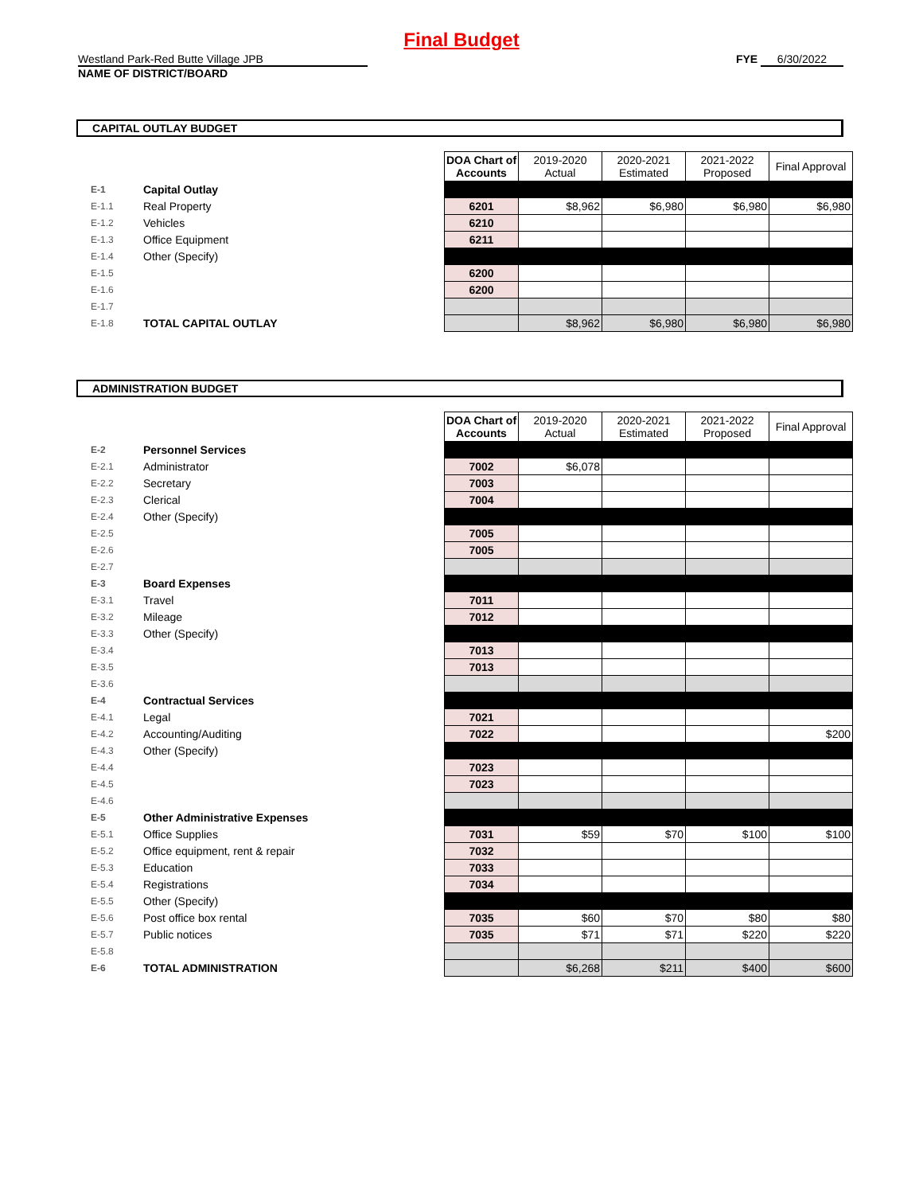Final Budget
Westland Park-Red Butte Village JPB
NAME OF DISTRICT/BOARD
FYE 6/30/2022
CAPITAL OUTLAY BUDGET
| | | | DOA Chart of Accounts | 2019-2020 Actual | 2020-2021 Estimated | 2021-2022 Proposed | Final Approval |
| E-1 | Capital Outlay | | | | | | |
| E-1.1 | Real Property | | 6201 | $8,962 | $6,980 | $6,980 | $6,980 |
| E-1.2 | Vehicles | | 6210 | | | | |
| E-1.3 | Office Equipment | | 6211 | | | | |
| E-1.4 | Other (Specify) | | | | | | |
| E-1.5 | | | 6200 | | | | |
| E-1.6 | | | 6200 | | | | |
| E-1.7 | | | | | | | |
| E-1.8 | TOTAL CAPITAL OUTLAY | | | $8,962 | $6,980 | $6,980 | $6,980 |
ADMINISTRATION BUDGET
| | | | DOA Chart of Accounts | 2019-2020 Actual | 2020-2021 Estimated | 2021-2022 Proposed | Final Approval |
| E-2 | Personnel Services | | | | | | |
| E-2.1 | Administrator | | 7002 | $6,078 | | | |
| E-2.2 | Secretary | | 7003 | | | | |
| E-2.3 | Clerical | | 7004 | | | | |
| E-2.4 | Other (Specify) | | | | | | |
| E-2.5 | | | 7005 | | | | |
| E-2.6 | | | 7005 | | | | |
| E-2.7 | | | | | | | |
| E-3 | Board Expenses | | | | | | |
| E-3.1 | Travel | | 7011 | | | | |
| E-3.2 | Mileage | | 7012 | | | | |
| E-3.3 | Other (Specify) | | | | | | |
| E-3.4 | | | 7013 | | | | |
| E-3.5 | | | 7013 | | | | |
| E-3.6 | | | | | | | |
| E-4 | Contractual Services | | | | | | |
| E-4.1 | Legal | | 7021 | | | | |
| E-4.2 | Accounting/Auditing | | 7022 | | | | $200 |
| E-4.3 | Other (Specify) | | | | | | |
| E-4.4 | | | 7023 | | | | |
| E-4.5 | | | 7023 | | | | |
| E-4.6 | | | | | | | |
| E-5 | Other Administrative Expenses | | | | | | |
| E-5.1 | Office Supplies | | 7031 | $59 | $70 | $100 | $100 |
| E-5.2 | Office equipment, rent & repair | | 7032 | | | | |
| E-5.3 | Education | | 7033 | | | | |
| E-5.4 | Registrations | | 7034 | | | | |
| E-5.5 | Other (Specify) | | | | | | |
| E-5.6 | Post office box rental | | 7035 | $60 | $70 | $80 | $80 |
| E-5.7 | Public notices | | 7035 | $71 | $71 | $220 | $220 |
| E-5.8 | | | | | | | |
| E-6 | TOTAL ADMINISTRATION | | | $6,268 | $211 | $400 | $600 |